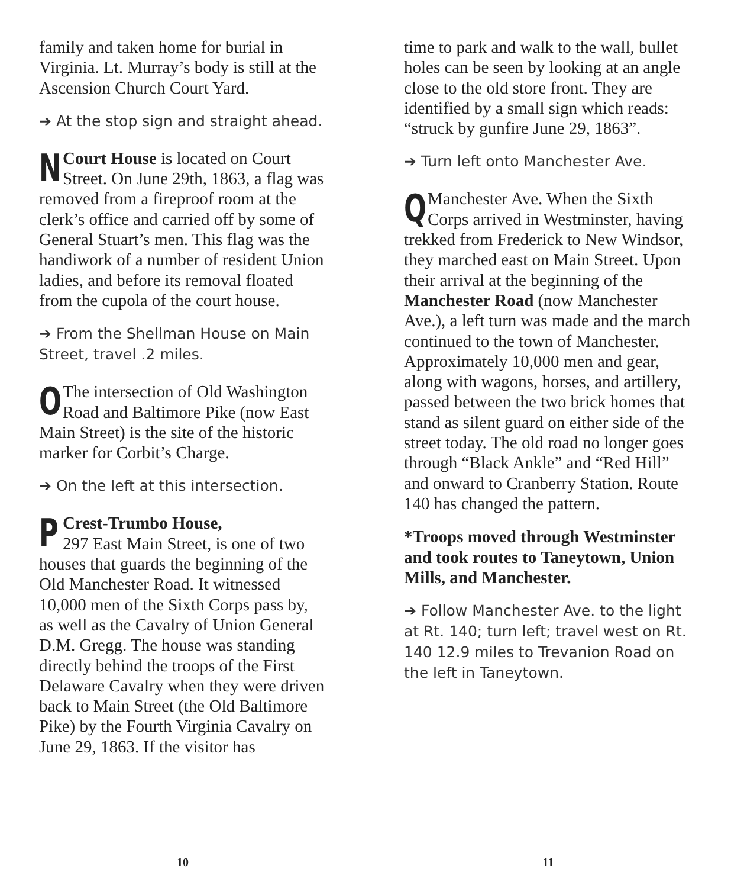family and taken home for burial in Virginia. Lt. Murray’s body is still at the Ascension Church Court Yard.
➔ At the stop sign and straight ahead.
NCourt House is located on Court Street. On June 29th, 1863, a flag was removed from a fireproof room at the clerk’s office and carried off by some of General Stuart’s men. This flag was the handiwork of a number of resident Union ladies, and before its removal floated from the cupola of the court house.
➔ From the Shellman House on Main Street, travel .2 miles.
OThe intersection of Old Washington Road and Baltimore Pike (now East Main Street) is the site of the historic marker for Corbit’s Charge.
➔ On the left at this intersection.
PCrest-Trumbo House,
297 East Main Street, is one of two houses that guards the beginning of the Old Manchester Road. It witnessed 10,000 men of the Sixth Corps pass by, as well as the Cavalry of Union General D.M. Gregg. The house was standing directly behind the troops of the First Delaware Cavalry when they were driven back to Main Street (the Old Baltimore Pike) by the Fourth Virginia Cavalry on June 29, 1863. If the visitor has
time to park and walk to the wall, bullet holes can be seen by looking at an angle close to the old store front. They are identified by a small sign which reads: “struck by gunfire June 29, 1863”.
➔ Turn left onto Manchester Ave.
QManchester Ave. When the Sixth Corps arrived in Westminster, having trekked from Frederick to New Windsor, they marched east on Main Street. Upon their arrival at the beginning of the Manchester Road (now Manchester Ave.), a left turn was made and the march continued to the town of Manchester. Approximately 10,000 men and gear, along with wagons, horses, and artillery, passed between the two brick homes that stand as silent guard on either side of the street today. The old road no longer goes through “Black Ankle” and “Red Hill” and onward to Cranberry Station. Route 140 has changed the pattern.
*Troops moved through Westminster and took routes to Taneytown, Union Mills, and Manchester.
➔ Follow Manchester Ave. to the light at Rt. 140; turn left; travel west on Rt. 140 12.9 miles to Trevanion Road on the left in Taneytown.
10 11